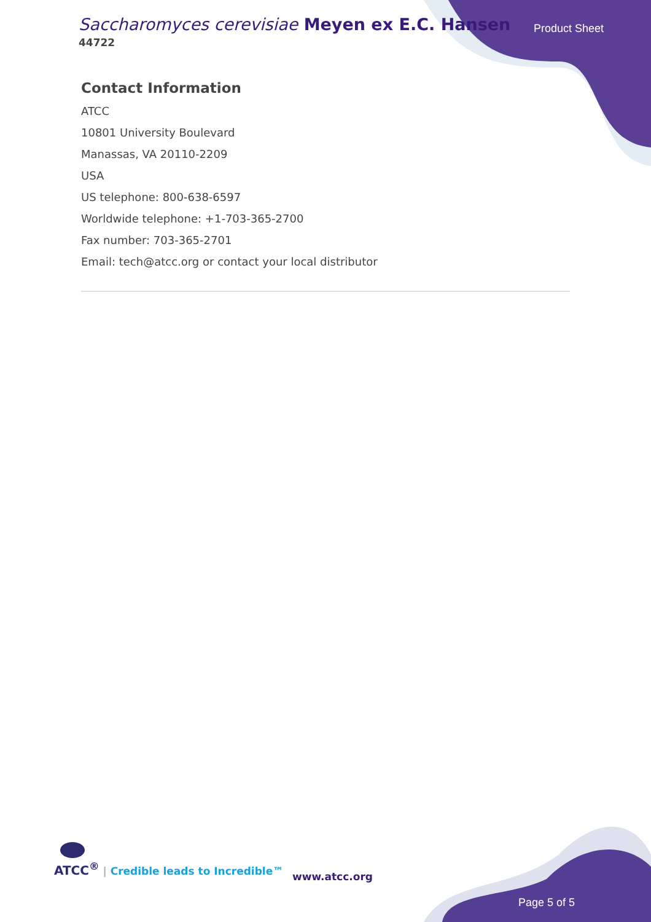Saccharomyces cerevisiae Meyen ex E.C. Hansen
44722
Product Sheet
Contact Information
ATCC
10801 University Boulevard
Manassas, VA 20110-2209
USA
US telephone: 800-638-6597
Worldwide telephone: +1-703-365-2700
Fax number: 703-365-2701
Email: tech@atcc.org or contact your local distributor
ATCC<sup>®</sup> | Credible leads to Incredible™
www.atcc.org
Page 5 of 5